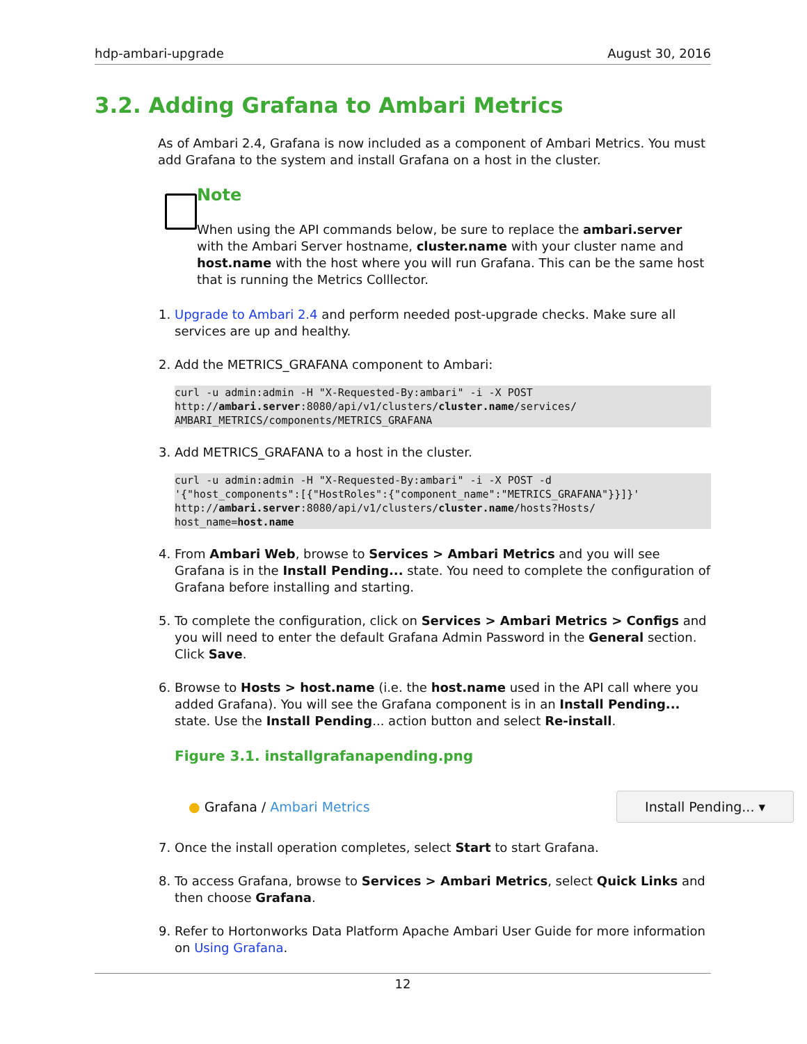hdp-ambari-upgrade August 30, 2016
3.2. Adding Grafana to Ambari Metrics
As of Ambari 2.4, Grafana is now included as a component of Ambari Metrics. You must add Grafana to the system and install Grafana on a host in the cluster.
Note
When using the API commands below, be sure to replace the ambari.server with the Ambari Server hostname, cluster.name with your cluster name and host.name with the host where you will run Grafana. This can be the same host that is running the Metrics Colllector.
1. Upgrade to Ambari 2.4 and perform needed post-upgrade checks. Make sure all services are up and healthy.
2. Add the METRICS_GRAFANA component to Ambari:
curl -u admin:admin -H "X-Requested-By:ambari" -i -X POST
http://ambari.server:8080/api/v1/clusters/cluster.name/services/
AMBARI_METRICS/components/METRICS_GRAFANA
3. Add METRICS_GRAFANA to a host in the cluster.
curl -u admin:admin -H "X-Requested-By:ambari" -i -X POST -d
'{"host_components":[{"HostRoles":{"component_name":"METRICS_GRAFANA"}}]}'
http://ambari.server:8080/api/v1/clusters/cluster.name/hosts?Hosts/
host_name=host.name
4. From Ambari Web, browse to Services > Ambari Metrics and you will see Grafana is in the Install Pending... state. You need to complete the configuration of Grafana before installing and starting.
5. To complete the configuration, click on Services > Ambari Metrics > Configs and you will need to enter the default Grafana Admin Password in the General section. Click Save.
6. Browse to Hosts > host.name (i.e. the host.name used in the API call where you added Grafana). You will see the Grafana component is in an Install Pending... state. Use the Install Pending... action button and select Re-install.
Figure 3.1. installgrafanapending.png
● Grafana / Ambari Metrics Install Pending... ▾
7. Once the install operation completes, select Start to start Grafana.
8. To access Grafana, browse to Services > Ambari Metrics, select Quick Links and then choose Grafana.
9. Refer to Hortonworks Data Platform Apache Ambari User Guide for more information on Using Grafana.
12